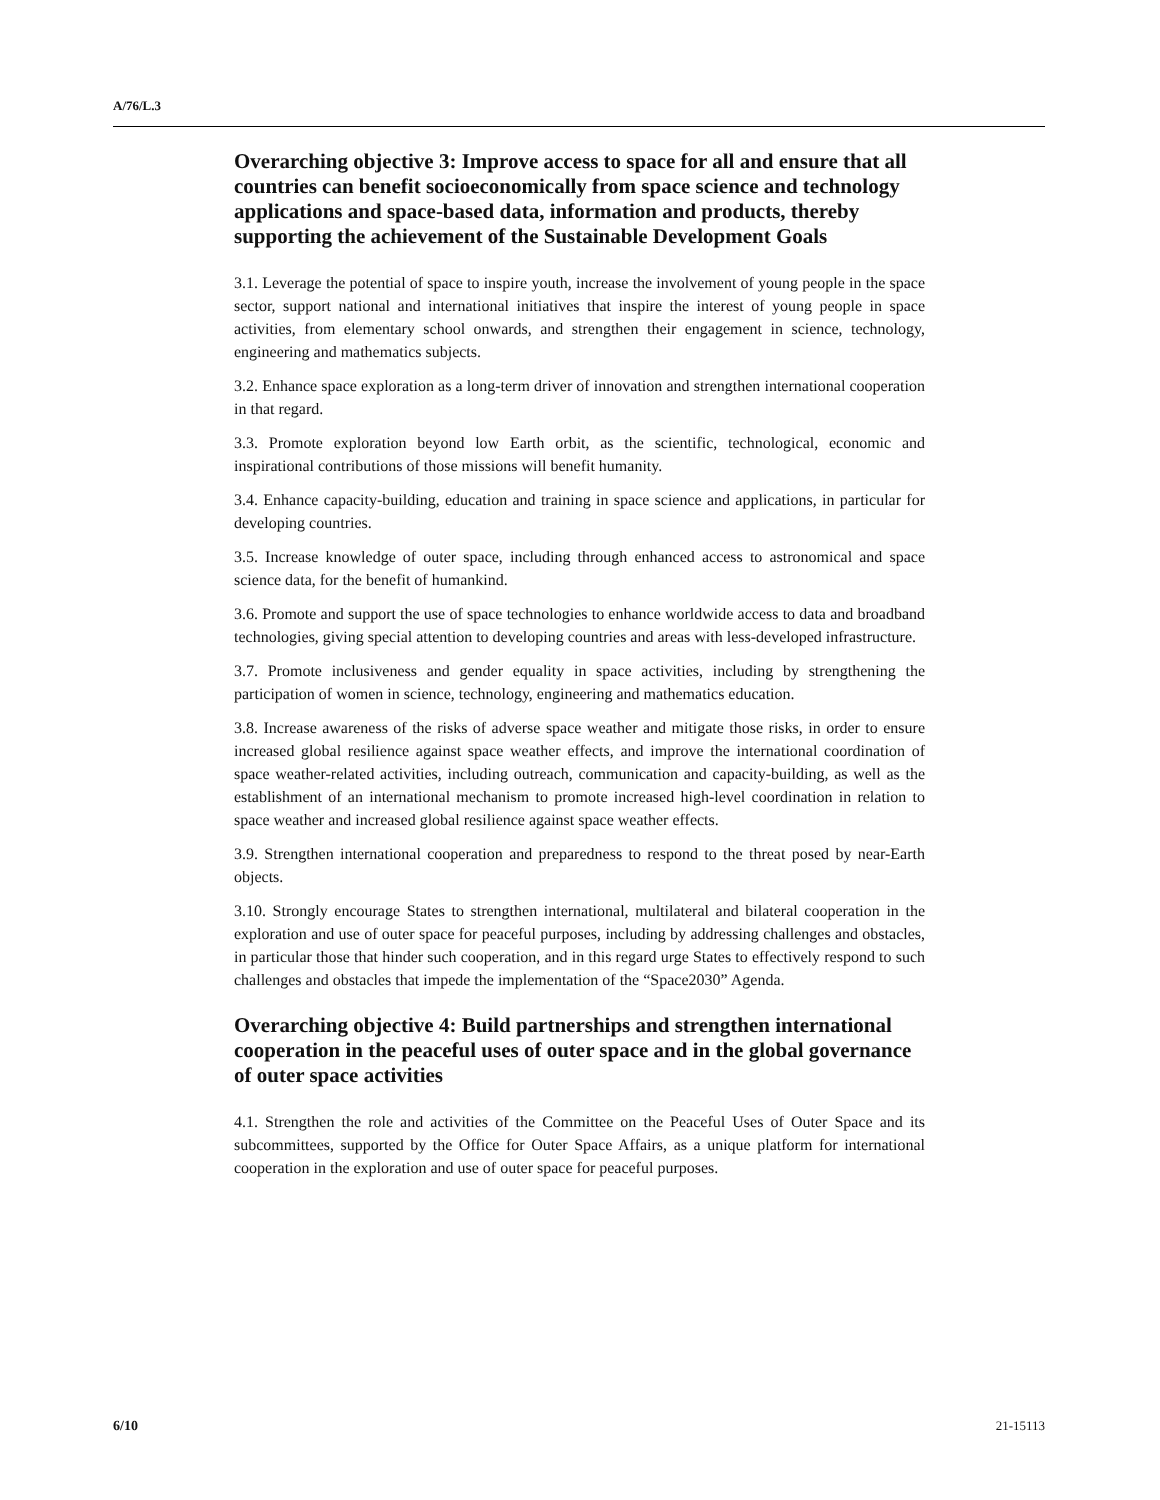A/76/L.3
Overarching objective 3: Improve access to space for all and ensure that all countries can benefit socioeconomically from space science and technology applications and space-based data, information and products, thereby supporting the achievement of the Sustainable Development Goals
3.1. Leverage the potential of space to inspire youth, increase the involvement of young people in the space sector, support national and international initiatives that inspire the interest of young people in space activities, from elementary school onwards, and strengthen their engagement in science, technology, engineering and mathematics subjects.
3.2. Enhance space exploration as a long-term driver of innovation and strengthen international cooperation in that regard.
3.3. Promote exploration beyond low Earth orbit, as the scientific, technological, economic and inspirational contributions of those missions will benefit humanity.
3.4. Enhance capacity-building, education and training in space science and applications, in particular for developing countries.
3.5. Increase knowledge of outer space, including through enhanced access to astronomical and space science data, for the benefit of humankind.
3.6. Promote and support the use of space technologies to enhance worldwide access to data and broadband technologies, giving special attention to developing countries and areas with less-developed infrastructure.
3.7. Promote inclusiveness and gender equality in space activities, including by strengthening the participation of women in science, technology, engineering and mathematics education.
3.8. Increase awareness of the risks of adverse space weather and mitigate those risks, in order to ensure increased global resilience against space weather effects, and improve the international coordination of space weather-related activities, including outreach, communication and capacity-building, as well as the establishment of an international mechanism to promote increased high-level coordination in relation to space weather and increased global resilience against space weather effects.
3.9. Strengthen international cooperation and preparedness to respond to the threat posed by near-Earth objects.
3.10. Strongly encourage States to strengthen international, multilateral and bilateral cooperation in the exploration and use of outer space for peaceful purposes, including by addressing challenges and obstacles, in particular those that hinder such cooperation, and in this regard urge States to effectively respond to such challenges and obstacles that impede the implementation of the “Space2030” Agenda.
Overarching objective 4: Build partnerships and strengthen international cooperation in the peaceful uses of outer space and in the global governance of outer space activities
4.1. Strengthen the role and activities of the Committee on the Peaceful Uses of Outer Space and its subcommittees, supported by the Office for Outer Space Affairs, as a unique platform for international cooperation in the exploration and use of outer space for peaceful purposes.
6/10 21-15113